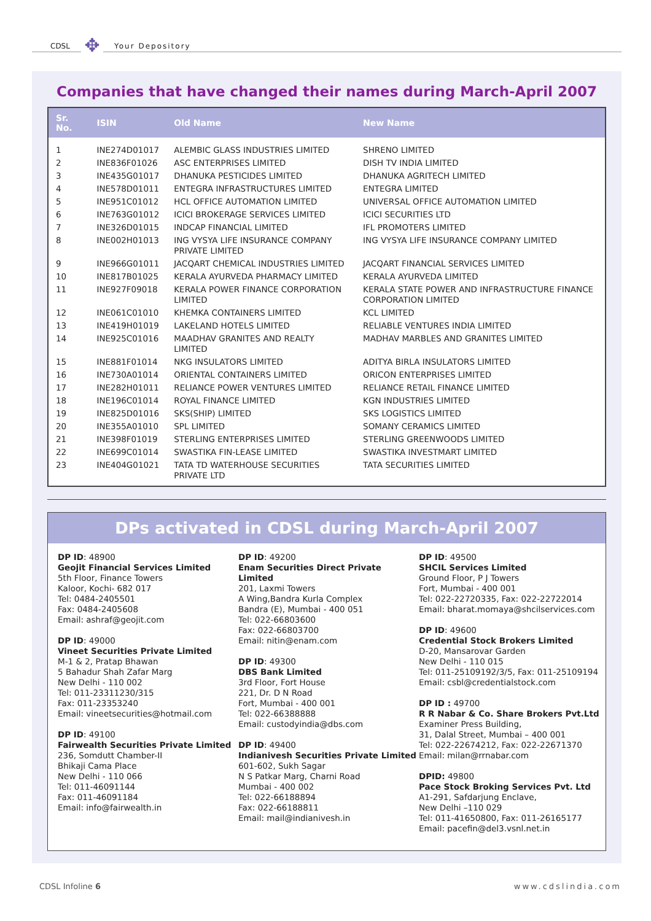CDSL ✥ Your Depository
Companies that have changed their names during March-April 2007
| Sr. No. | ISIN | Old Name | New Name |
| --- | --- | --- | --- |
| 1 | INE274D01017 | ALEMBIC GLASS INDUSTRIES LIMITED | SHRENO LIMITED |
| 2 | INE836F01026 | ASC ENTERPRISES LIMITED | DISH TV INDIA LIMITED |
| 3 | INE435G01017 | DHANUKA PESTICIDES LIMITED | DHANUKA AGRITECH LIMITED |
| 4 | INE578D01011 | ENTEGRA INFRASTRUCTURES LIMITED | ENTEGRA LIMITED |
| 5 | INE951C01012 | HCL OFFICE AUTOMATION LIMITED | UNIVERSAL OFFICE AUTOMATION LIMITED |
| 6 | INE763G01012 | ICICI BROKERAGE SERVICES LIMITED | ICICI SECURITIES LTD |
| 7 | INE326D01015 | INDCAP FINANCIAL LIMITED | IFL PROMOTERS LIMITED |
| 8 | INE002H01013 | ING VYSYA LIFE INSURANCE COMPANY PRIVATE LIMITED | ING VYSYA LIFE INSURANCE COMPANY LIMITED |
| 9 | INE966G01011 | JACQART CHEMICAL INDUSTRIES LIMITED | JACQART FINANCIAL SERVICES LIMITED |
| 10 | INE817B01025 | KERALA AYURVEDA PHARMACY LIMITED | KERALA AYURVEDA LIMITED |
| 11 | INE927F09018 | KERALA POWER FINANCE CORPORATION LIMITED | KERALA STATE POWER AND INFRASTRUCTURE FINANCE CORPORATION LIMITED |
| 12 | INE061C01010 | KHEMKA CONTAINERS LIMITED | KCL LIMITED |
| 13 | INE419H01019 | LAKELAND HOTELS LIMITED | RELIABLE VENTURES INDIA LIMITED |
| 14 | INE925C01016 | MAADHAV GRANITES AND REALTY LIMITED | MADHAV MARBLES AND GRANITES LIMITED |
| 15 | INE881F01014 | NKG INSULATORS LIMITED | ADITYA BIRLA INSULATORS LIMITED |
| 16 | INE730A01014 | ORIENTAL CONTAINERS LIMITED | ORICON ENTERPRISES LIMITED |
| 17 | INE282H01011 | RELIANCE POWER VENTURES LIMITED | RELIANCE RETAIL FINANCE LIMITED |
| 18 | INE196C01014 | ROYAL FINANCE LIMITED | KGN INDUSTRIES LIMITED |
| 19 | INE825D01016 | SKS(SHIP) LIMITED | SKS LOGISTICS LIMITED |
| 20 | INE355A01010 | SPL LIMITED | SOMANY CERAMICS LIMITED |
| 21 | INE398F01019 | STERLING ENTERPRISES LIMITED | STERLING GREENWOODS LIMITED |
| 22 | INE699C01014 | SWASTIKA FIN-LEASE LIMITED | SWASTIKA INVESTMART LIMITED |
| 23 | INE404G01021 | TATA TD WATERHOUSE SECURITIES PRIVATE LTD | TATA SECURITIES LIMITED |
DPs activated in CDSL during March-April 2007
DP ID: 48900
Geojit Financial Services Limited
5th Floor, Finance Towers
Kaloor, Kochi- 682 017
Tel: 0484-2405501
Fax: 0484-2405608
Email: ashraf@geojit.com
DP ID: 49000
Vineet Securities Private Limited
M-1 & 2, Pratap Bhawan
5 Bahadur Shah Zafar Marg
New Delhi - 110 002
Tel: 011-23311230/315
Fax: 011-23353240
Email: vineetsecurities@hotmail.com
DP ID: 49100
Fairwealth Securities Private Limited
236, Somdutt Chamber-II
Bhikaji Cama Place
New Delhi - 110 066
Tel: 011-46091144
Fax: 011-46091184
Email: info@fairwealth.in
DP ID: 49200
Enam Securities Direct Private Limited
201, Laxmi Towers
A Wing,Bandra Kurla Complex
Bandra (E), Mumbai - 400 051
Tel: 022-66803600
Fax: 022-66803700
Email: nitin@enam.com
DP ID: 49300
DBS Bank Limited
3rd Floor, Fort House
221, Dr. D N Road
Fort, Mumbai - 400 001
Tel: 022-66388888
Email: custodyindia@dbs.com
DP ID: 49400
Indianivesh Securities Private Limited
601-602, Sukh Sagar
N S Patkar Marg, Charni Road
Mumbai - 400 002
Tel: 022-66188894
Fax: 022-66188811
Email: mail@indianivesh.in
DP ID: 49500
SHCIL Services Limited
Ground Floor, P J Towers
Fort, Mumbai - 400 001
Tel: 022-22720335, Fax: 022-22722014
Email: bharat.momaya@shcilservices.com
DP ID: 49600
Credential Stock Brokers Limited
D-20, Mansarovar Garden
New Delhi - 110 015
Tel: 011-25109192/3/5, Fax: 011-25109194
Email: csbl@credentialstock.com
DP ID : 49700
R R Nabar & Co. Share Brokers Pvt.Ltd
Examiner Press Building,
31, Dalal Street, Mumbai – 400 001
Tel: 022-22674212, Fax: 022-22671370
Email: milan@rrnabar.com
DPID: 49800
Pace Stock Broking Services Pvt. Ltd
A1-291, Safdarjung Enclave,
New Delhi –110 029
Tel: 011-41650800, Fax: 011-26165177
Email: pacefin@del3.vsnl.net.in
CDSL Infoline 6 www.cdslindia.com